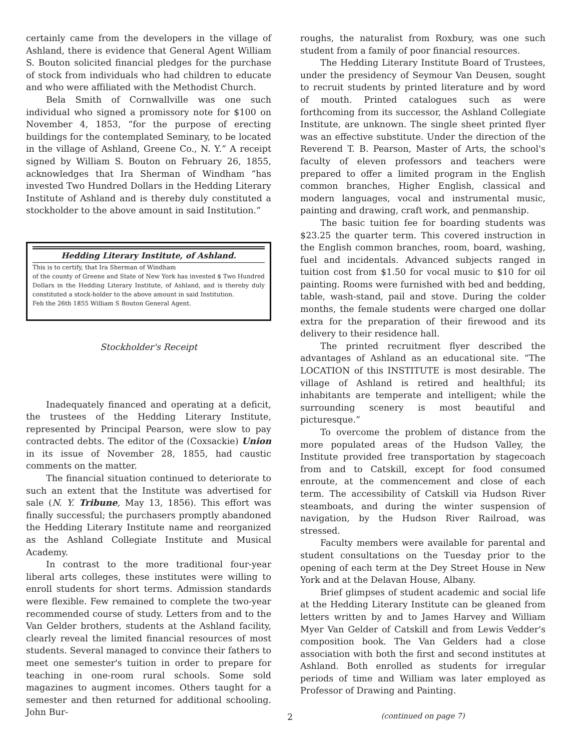certainly came from the developers in the village of Ashland, there is evidence that General Agent William S. Bouton solicited financial pledges for the purchase of stock from individuals who had children to educate and who were affiliated with the Methodist Church.
Bela Smith of Cornwallville was one such individual who signed a promissory note for $100 on November 4, 1853, “for the purpose of erecting buildings for the contemplated Seminary, to be located in the village of Ashland, Greene Co., N. Y.” A receipt signed by William S. Bouton on February 26, 1855, acknowledges that Ira Sherman of Windham “has invested Two Hundred Dollars in the Hedding Literary Institute of Ashland and is thereby duly constituted a stockholder to the above amount in said Institution.”
Hedding Literary Institute, of Ashland.
This is to certify, that Ira Sherman of Windham
of the county of Greene and State of New York has invested $ Two Hundred Dollars in the Hedding Literary Institute, of Ashland, and is thereby duly constituted a stock-holder to the above amount in said Institution.
Feb the 26th 1855 William S Bouton General Agent.
Stockholder's Receipt
Inadequately financed and operating at a deficit, the trustees of the Hedding Literary Institute, represented by Principal Pearson, were slow to pay contracted debts. The editor of the (Coxsackie) Union in its issue of November 28, 1855, had caustic comments on the matter.
The financial situation continued to deteriorate to such an extent that the Institute was advertised for sale (N. Y. Tribune, May 13, 1856). This effort was finally successful; the purchasers promptly abandoned the Hedding Literary Institute name and reorganized as the Ashland Collegiate Institute and Musical Academy.
In contrast to the more traditional four-year liberal arts colleges, these institutes were willing to enroll students for short terms. Admission standards were flexible. Few remained to complete the two-year recommended course of study. Letters from and to the Van Gelder brothers, students at the Ashland facility, clearly reveal the limited financial resources of most students. Several managed to convince their fathers to meet one semester's tuition in order to prepare for teaching in one-room rural schools. Some sold magazines to augment incomes. Others taught for a semester and then returned for additional schooling. John Bur-
roughs, the naturalist from Roxbury, was one such student from a family of poor financial resources.
The Hedding Literary Institute Board of Trustees, under the presidency of Seymour Van Deusen, sought to recruit students by printed literature and by word of mouth. Printed catalogues such as were forthcoming from its successor, the Ashland Collegiate Institute, are unknown. The single sheet printed flyer was an effective substitute. Under the direction of the Reverend T. B. Pearson, Master of Arts, the school's faculty of eleven professors and teachers were prepared to offer a limited program in the English common branches, Higher English, classical and modern languages, vocal and instrumental music, painting and drawing, craft work, and penmanship.
The basic tuition fee for boarding students was $23.25 the quarter term. This covered instruction in the English common branches, room, board, washing, fuel and incidentals. Advanced subjects ranged in tuition cost from $1.50 for vocal music to $10 for oil painting. Rooms were furnished with bed and bedding, table, wash-stand, pail and stove. During the colder months, the female students were charged one dollar extra for the preparation of their firewood and its delivery to their residence hall.
The printed recruitment flyer described the advantages of Ashland as an educational site. “The LOCATION of this INSTITUTE is most desirable. The village of Ashland is retired and healthful; its inhabitants are temperate and intelligent; while the surrounding scenery is most beautiful and picturesque.”
To overcome the problem of distance from the more populated areas of the Hudson Valley, the Institute provided free transportation by stagecoach from and to Catskill, except for food consumed enroute, at the commencement and close of each term. The accessibility of Catskill via Hudson River steamboats, and during the winter suspension of navigation, by the Hudson River Railroad, was stressed.
Faculty members were available for parental and student consultations on the Tuesday prior to the opening of each term at the Dey Street House in New York and at the Delavan House, Albany.
Brief glimpses of student academic and social life at the Hedding Literary Institute can be gleaned from letters written by and to James Harvey and William Myer Van Gelder of Catskill and from Lewis Vedder's composition book. The Van Gelders had a close association with both the first and second institutes at Ashland. Both enrolled as students for irregular periods of time and William was later employed as Professor of Drawing and Painting.
(continued on page 7)
2